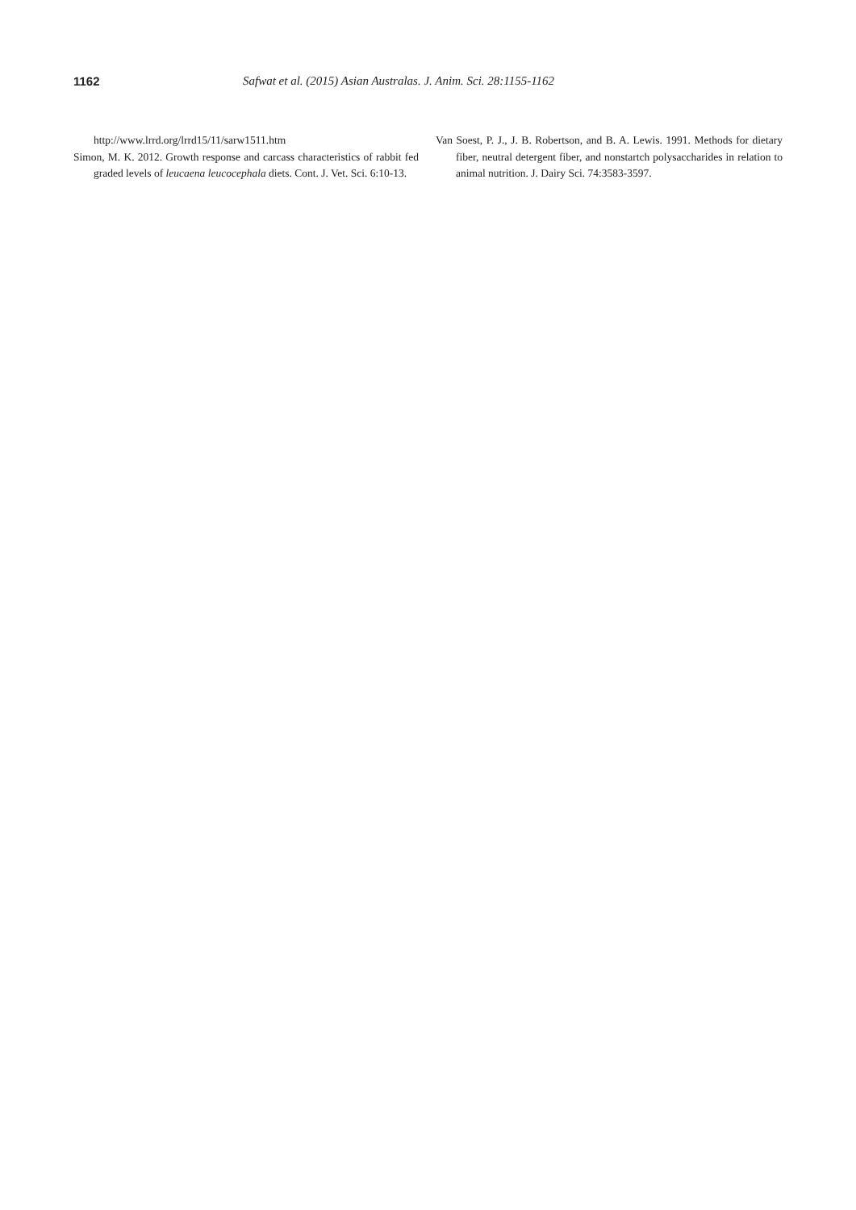1162 Safwat et al. (2015) Asian Australas. J. Anim. Sci. 28:1155-1162
http://www.lrrd.org/lrrd15/11/sarw1511.htm
Simon, M. K. 2012. Growth response and carcass characteristics of rabbit fed graded levels of leucaena leucocephala diets. Cont. J. Vet. Sci. 6:10-13.
Van Soest, P. J., J. B. Robertson, and B. A. Lewis. 1991. Methods for dietary fiber, neutral detergent fiber, and nonstartch polysaccharides in relation to animal nutrition. J. Dairy Sci. 74:3583-3597.